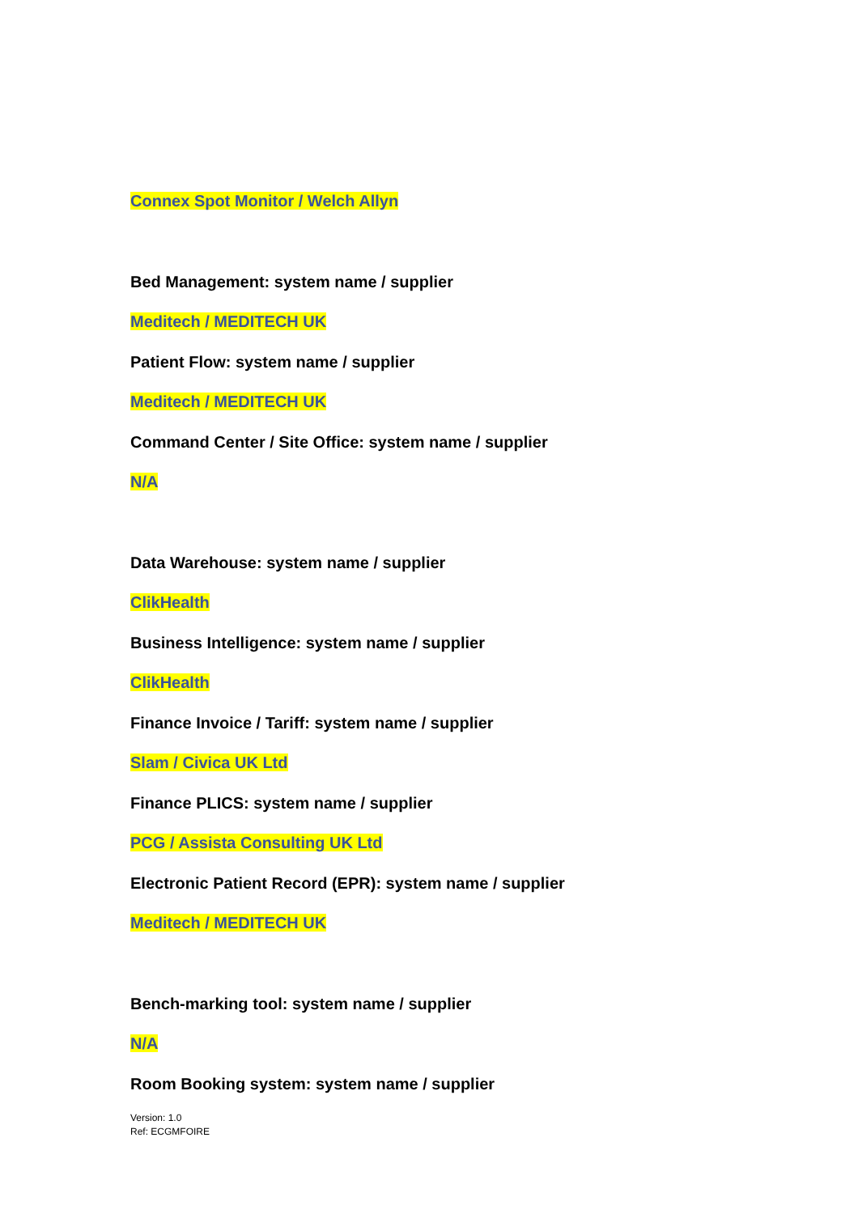Connex Spot Monitor / Welch Allyn
Bed Management: system name / supplier
Meditech / MEDITECH UK
Patient Flow: system name / supplier
Meditech / MEDITECH UK
Command Center / Site Office: system name / supplier
N/A
Data Warehouse: system name / supplier
ClikHealth
Business Intelligence: system name / supplier
ClikHealth
Finance Invoice / Tariff: system name / supplier
Slam / Civica UK Ltd
Finance PLICS: system name / supplier
PCG / Assista Consulting UK Ltd
Electronic Patient Record (EPR): system name / supplier
Meditech / MEDITECH UK
Bench-marking tool: system name / supplier
N/A
Room Booking system: system name / supplier
Version: 1.0
Ref: ECGMFOIRE